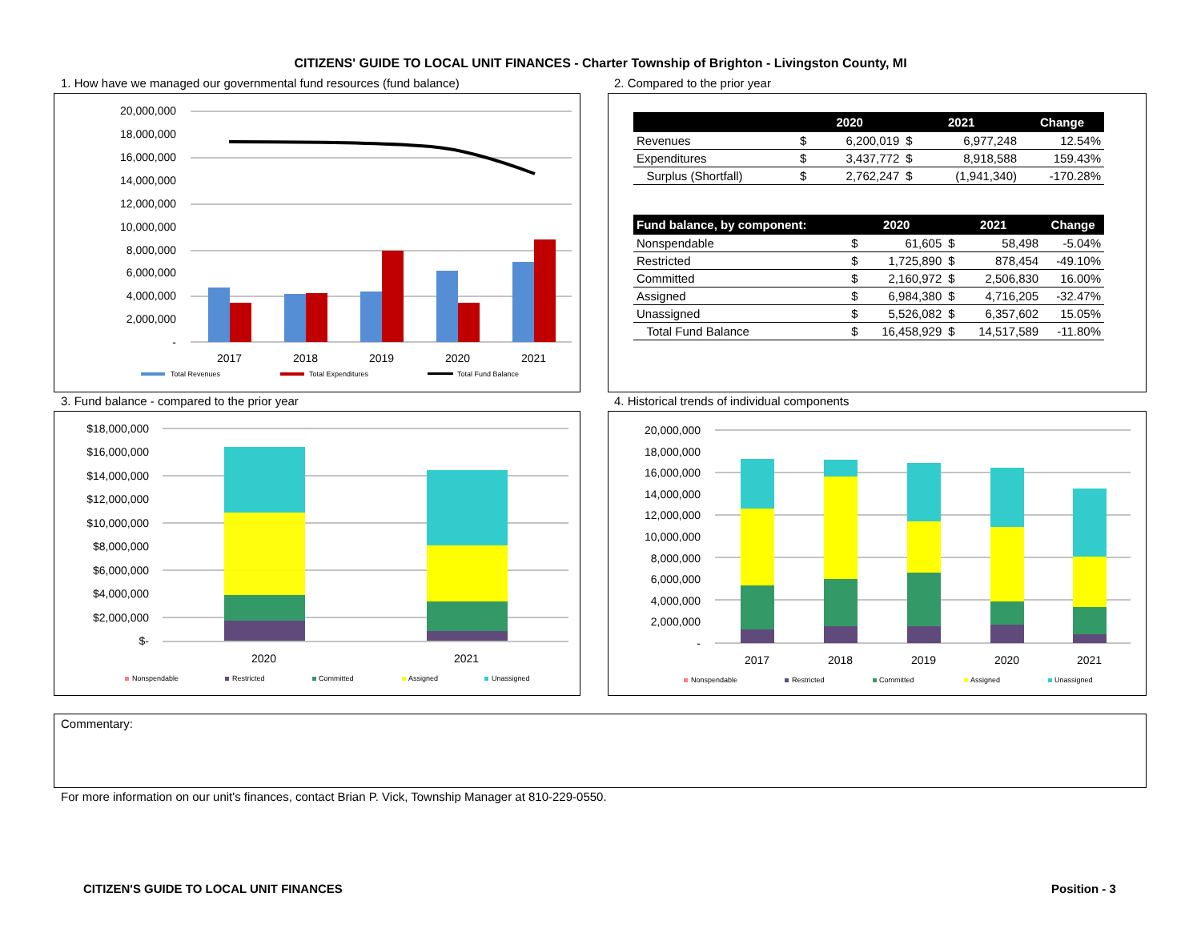CITIZENS' GUIDE TO LOCAL UNIT FINANCES - Charter Township of Brighton - Livingston County, MI
1. How have we managed our governmental fund resources (fund balance)
2. Compared to the prior year
20,000,000
18,000,000
16,000,000
14,000,000
12,000,000
10,000,000
8,000,000
6,000,000
4,000,000
2,000,000
-
2017
2018
2019
2020
2021
Total Revenues
Total Expenditures
Total Fund Balance
| | 2020 | | 2021 | | Change |
| --- | --- | --- | --- | --- | --- |
| Revenues | $ | 6,200,019 | $ | 6,977,248 | 12.54% |
| Expenditures | $ | 3,437,772 | $ | 8,918,588 | 159.43% |
| Surplus (Shortfall) | $ | 2,762,247 | $ | (1,941,340) | -170.28% |
| Fund balance, by component: | 2020 | | 2021 | | Change |
| --- | --- | --- | --- | --- | --- |
| Nonspendable | $ | 61,605 | $ | 58,498 | -5.04% |
| Restricted | $ | 1,725,890 | $ | 878,454 | -49.10% |
| Committed | $ | 2,160,972 | $ | 2,506,830 | 16.00% |
| Assigned | $ | 6,984,380 | $ | 4,716,205 | -32.47% |
| Unassigned | $ | 5,526,082 | $ | 6,357,602 | 15.05% |
| Total Fund Balance | $ | 16,458,929 | $ | 14,517,589 | -11.80% |
3. Fund balance - compared to the prior year
4. Historical trends of individual components
$18,000,000
$16,000,000
$14,000,000
$12,000,000
$10,000,000
$8,000,000
$6,000,000
$4,000,000
$2,000,000
$-
2020
2021
Nonspendable
Restricted
Committed
Assigned
Unassigned
20,000,000
18,000,000
16,000,000
14,000,000
12,000,000
10,000,000
8,000,000
6,000,000
4,000,000
2,000,000
-
2017
2018
2019
2020
2021
Nonspendable
Restricted
Committed
Assigned
Unassigned
Commentary:
For more information on our unit's finances, contact Brian P. Vick, Township Manager at 810-229-0550.
CITIZEN'S GUIDE TO LOCAL UNIT FINANCES
Position - 3